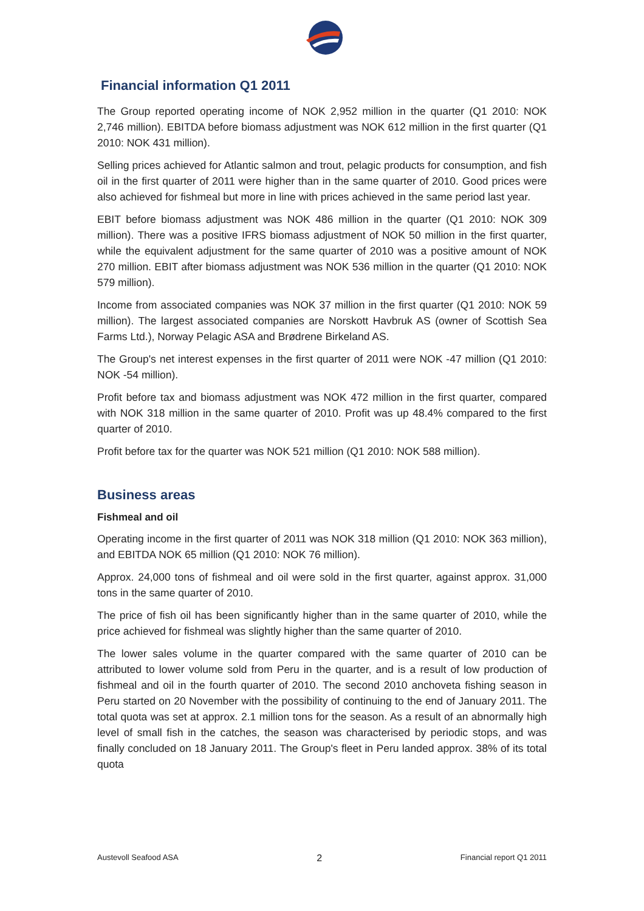Financial information Q1 2011
The Group reported operating income of NOK 2,952 million in the quarter (Q1 2010: NOK 2,746 million). EBITDA before biomass adjustment was NOK 612 million in the first quarter (Q1 2010: NOK 431 million).
Selling prices achieved for Atlantic salmon and trout, pelagic products for consumption, and fish oil in the first quarter of 2011 were higher than in the same quarter of 2010. Good prices were also achieved for fishmeal but more in line with prices achieved in the same period last year.
EBIT before biomass adjustment was NOK 486 million in the quarter (Q1 2010: NOK 309 million). There was a positive IFRS biomass adjustment of NOK 50 million in the first quarter, while the equivalent adjustment for the same quarter of 2010 was a positive amount of NOK 270 million. EBIT after biomass adjustment was NOK 536 million in the quarter (Q1 2010: NOK 579 million).
Income from associated companies was NOK 37 million in the first quarter (Q1 2010: NOK 59 million). The largest associated companies are Norskott Havbruk AS (owner of Scottish Sea Farms Ltd.), Norway Pelagic ASA and Brødrene Birkeland AS.
The Group's net interest expenses in the first quarter of 2011 were NOK -47 million (Q1 2010: NOK -54 million).
Profit before tax and biomass adjustment was NOK 472 million in the first quarter, compared with NOK 318 million in the same quarter of 2010. Profit was up 48.4% compared to the first quarter of 2010.
Profit before tax for the quarter was NOK 521 million (Q1 2010: NOK 588 million).
Business areas
Fishmeal and oil
Operating income in the first quarter of 2011 was NOK 318 million (Q1 2010: NOK 363 million), and EBITDA NOK 65 million (Q1 2010: NOK 76 million).
Approx. 24,000 tons of fishmeal and oil were sold in the first quarter, against approx. 31,000 tons in the same quarter of 2010.
The price of fish oil has been significantly higher than in the same quarter of 2010, while the price achieved for fishmeal was slightly higher than the same quarter of 2010.
The lower sales volume in the quarter compared with the same quarter of 2010 can be attributed to lower volume sold from Peru in the quarter, and is a result of low production of fishmeal and oil in the fourth quarter of 2010. The second 2010 anchoveta fishing season in Peru started on 20 November with the possibility of continuing to the end of January 2011. The total quota was set at approx. 2.1 million tons for the season. As a result of an abnormally high level of small fish in the catches, the season was characterised by periodic stops, and was finally concluded on 18 January 2011. The Group's fleet in Peru landed approx. 38% of its total quota
Austevoll Seafood ASA 2 Financial report Q1 2011